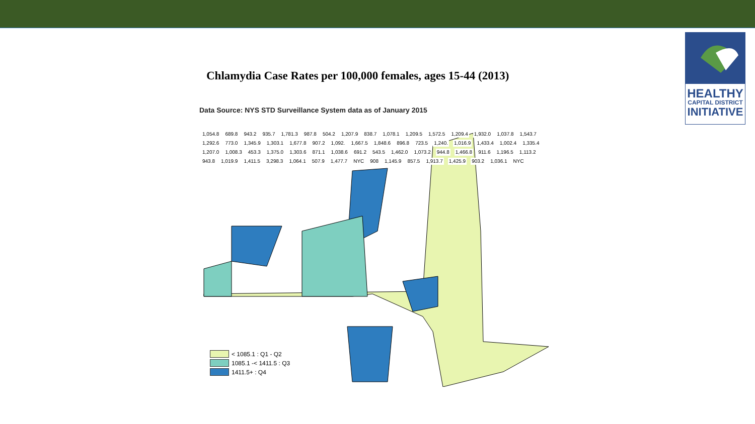HEALTHY
CAPITAL DISTRICT
INITIATIVE
Chlamydia Case Rates per 100,000 females, ages 15-44 (2013)
Data Source: NYS STD Surveillance System data as of January 2015
1,054.8 689.8 943.2 935.7 1,781.3 987.8 504.2 1,207.9 838.7 1,078.1 1,209.5 1,572.5 1,209.4 1,932.0 1,037.8 1,543.7 1,292.6 773.0 1,345.9 1,303.1 1,677.8 907.2 1,092. 1,667.5 1,848.6 896.8 723.5 1,240. 1,016.9 1,433.4 1,002.4 1,335.4 1,207.0 1,008.3 453.3 1,375.0 1,303.6 871.1 1,038.6 691.2 543.5 1,462.0 1,073.2 944.8 1,466.8 911.6 1,196.5 1,113.2 943.8 1,019.9 1,411.5 3,298.3 1,064.1 507.9 1,477.7 NYC 908 1,145.9 857.5 1,913.7 1,425.9 903.2 1,036.1 NYC
< 1085.1 : Q1 - Q2
1085.1 -< 1411.5 : Q3
1411.5+ : Q4